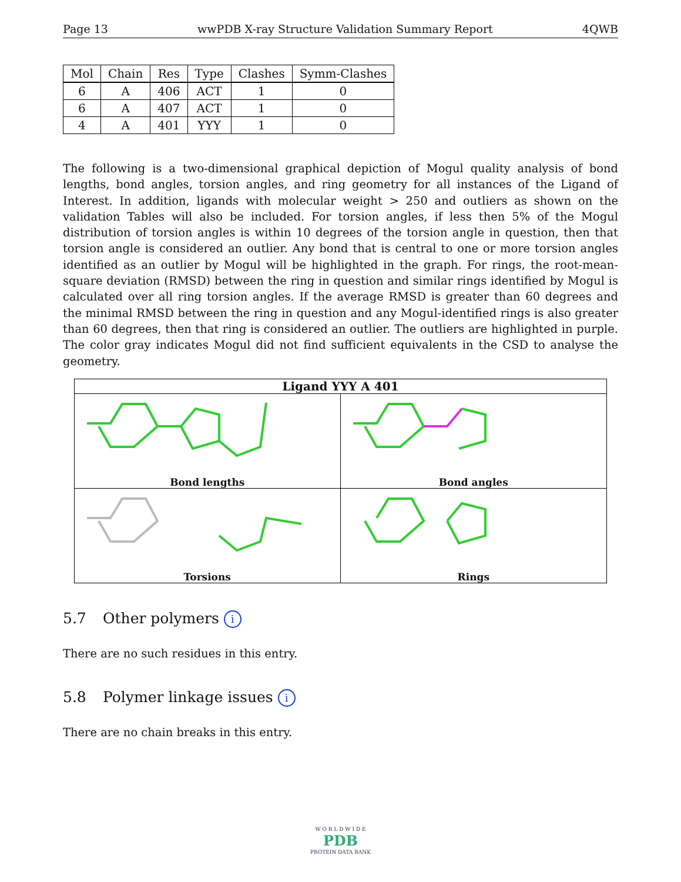Page 13 wwPDB X-ray Structure Validation Summary Report 4QWB
| Mol | Chain | Res | Type | Clashes | Symm-Clashes |
| --- | --- | --- | --- | --- | --- |
| 6 | A | 406 | ACT | 1 | 0 |
| 6 | A | 407 | ACT | 1 | 0 |
| 4 | A | 401 | YYY | 1 | 0 |
The following is a two-dimensional graphical depiction of Mogul quality analysis of bond lengths, bond angles, torsion angles, and ring geometry for all instances of the Ligand of Interest. In addition, ligands with molecular weight > 250 and outliers as shown on the validation Tables will also be included. For torsion angles, if less then 5% of the Mogul distribution of torsion angles is within 10 degrees of the torsion angle in question, then that torsion angle is considered an outlier. Any bond that is central to one or more torsion angles identified as an outlier by Mogul will be highlighted in the graph. For rings, the root-mean-square deviation (RMSD) between the ring in question and similar rings identified by Mogul is calculated over all ring torsion angles. If the average RMSD is greater than 60 degrees and the minimal RMSD between the ring in question and any Mogul-identified rings is also greater than 60 degrees, then that ring is considered an outlier. The outliers are highlighted in purple. The color gray indicates Mogul did not find sufficient equivalents in the CSD to analyse the geometry.
Ligand YYY A 401
Bond lengths
Bond angles
Torsions
Rings
5.7 Other polymers i
There are no such residues in this entry.
5.8 Polymer linkage issues i
There are no chain breaks in this entry.
W O R L D W I D E
PDB
PROTEIN DATA BANK